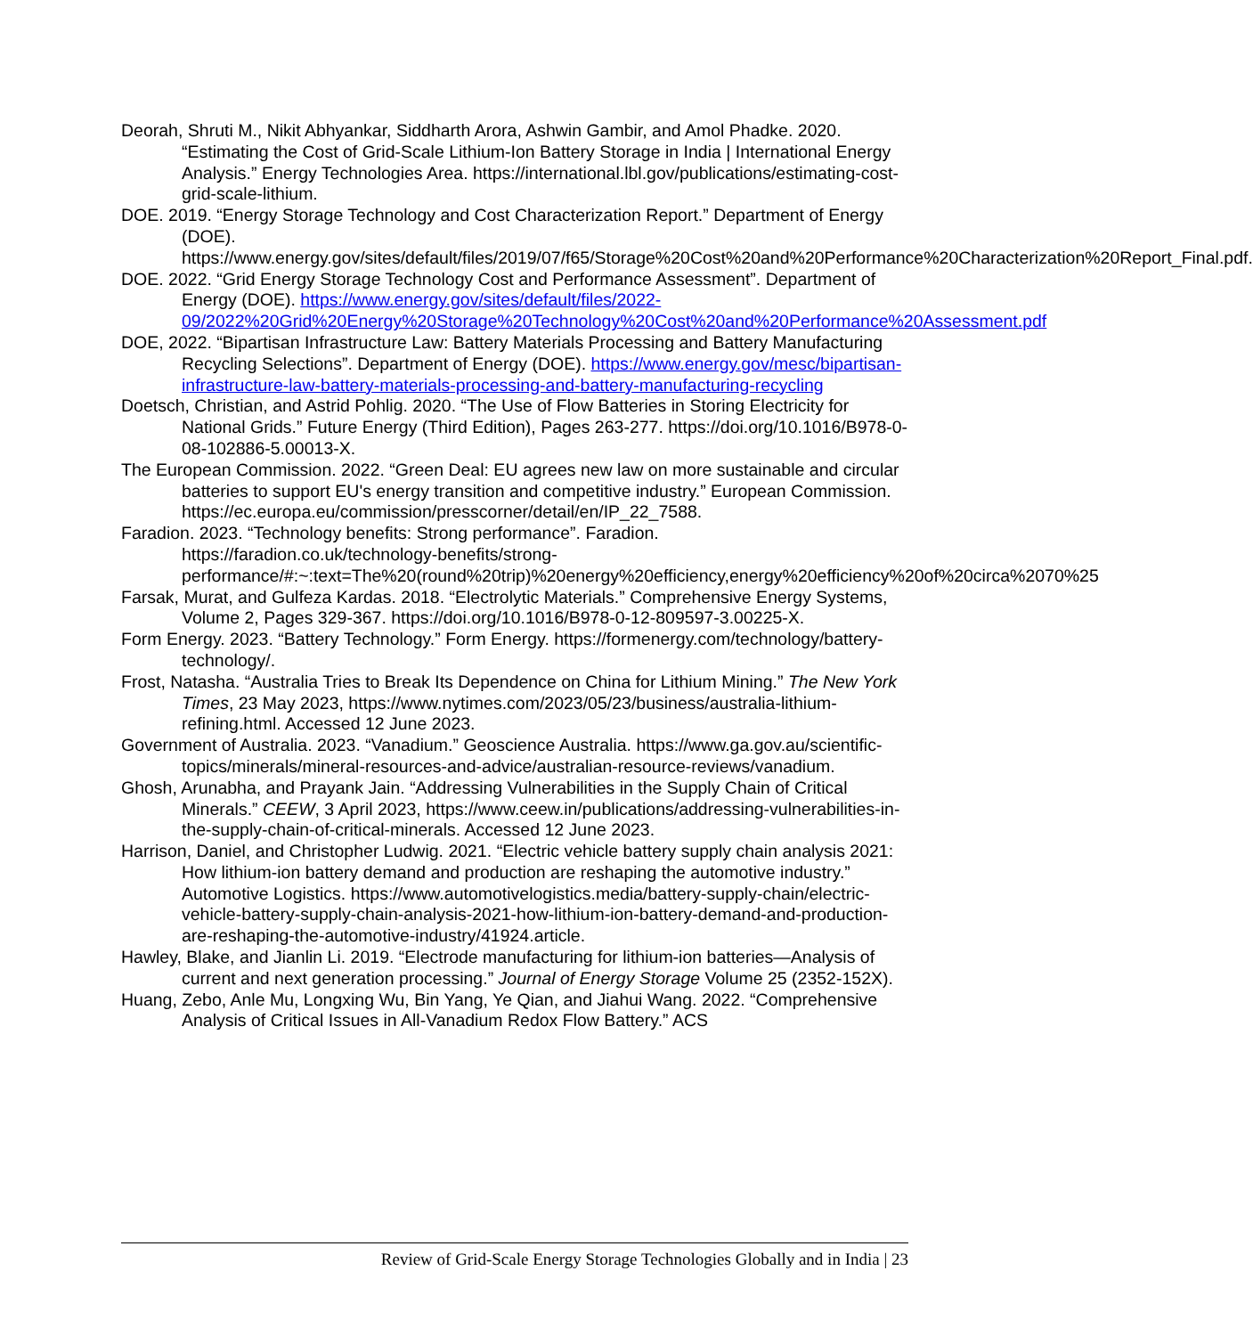Deorah, Shruti M., Nikit Abhyankar, Siddharth Arora, Ashwin Gambir, and Amol Phadke. 2020. “Estimating the Cost of Grid-Scale Lithium-Ion Battery Storage in India | International Energy Analysis.” Energy Technologies Area. https://international.lbl.gov/publications/estimating-cost-grid-scale-lithium.
DOE. 2019. “Energy Storage Technology and Cost Characterization Report.” Department of Energy (DOE). https://www.energy.gov/sites/default/files/2019/07/f65/Storage%20Cost%20and%20Performance%20Characterization%20Report_Final.pdf.
DOE. 2022. “Grid Energy Storage Technology Cost and Performance Assessment”. Department of Energy (DOE). https://www.energy.gov/sites/default/files/2022-09/2022%20Grid%20Energy%20Storage%20Technology%20Cost%20and%20Performance%20Assessment.pdf
DOE, 2022. “Bipartisan Infrastructure Law: Battery Materials Processing and Battery Manufacturing Recycling Selections”. Department of Energy (DOE). https://www.energy.gov/mesc/bipartisan-infrastructure-law-battery-materials-processing-and-battery-manufacturing-recycling
Doetsch, Christian, and Astrid Pohlig. 2020. “The Use of Flow Batteries in Storing Electricity for National Grids.” Future Energy (Third Edition), Pages 263-277. https://doi.org/10.1016/B978-0-08-102886-5.00013-X.
The European Commission. 2022. “Green Deal: EU agrees new law on more sustainable and circular batteries to support EU's energy transition and competitive industry.” European Commission. https://ec.europa.eu/commission/presscorner/detail/en/IP_22_7588.
Faradion. 2023. “Technology benefits: Strong performance”. Faradion. https://faradion.co.uk/technology-benefits/strong-performance/#:~:text=The%20(round%20trip)%20energy%20efficiency,energy%20efficiency%20of%20circa%2070%25
Farsak, Murat, and Gulfeza Kardas. 2018. “Electrolytic Materials.” Comprehensive Energy Systems, Volume 2, Pages 329-367. https://doi.org/10.1016/B978-0-12-809597-3.00225-X.
Form Energy. 2023. “Battery Technology.” Form Energy. https://formenergy.com/technology/battery-technology/.
Frost, Natasha. “Australia Tries to Break Its Dependence on China for Lithium Mining.” The New York Times, 23 May 2023, https://www.nytimes.com/2023/05/23/business/australia-lithium-refining.html. Accessed 12 June 2023.
Government of Australia. 2023. “Vanadium.” Geoscience Australia. https://www.ga.gov.au/scientific-topics/minerals/mineral-resources-and-advice/australian-resource-reviews/vanadium.
Ghosh, Arunabha, and Prayank Jain. “Addressing Vulnerabilities in the Supply Chain of Critical Minerals.” CEEW, 3 April 2023, https://www.ceew.in/publications/addressing-vulnerabilities-in-the-supply-chain-of-critical-minerals. Accessed 12 June 2023.
Harrison, Daniel, and Christopher Ludwig. 2021. “Electric vehicle battery supply chain analysis 2021: How lithium-ion battery demand and production are reshaping the automotive industry.” Automotive Logistics. https://www.automotivelogistics.media/battery-supply-chain/electric-vehicle-battery-supply-chain-analysis-2021-how-lithium-ion-battery-demand-and-production-are-reshaping-the-automotive-industry/41924.article.
Hawley, Blake, and Jianlin Li. 2019. “Electrode manufacturing for lithium-ion batteries—Analysis of current and next generation processing.” Journal of Energy Storage Volume 25 (2352-152X).
Huang, Zebo, Anle Mu, Longxing Wu, Bin Yang, Ye Qian, and Jiahui Wang. 2022. “Comprehensive Analysis of Critical Issues in All-Vanadium Redox Flow Battery.” ACS
Review of Grid-Scale Energy Storage Technologies Globally and in India | 23